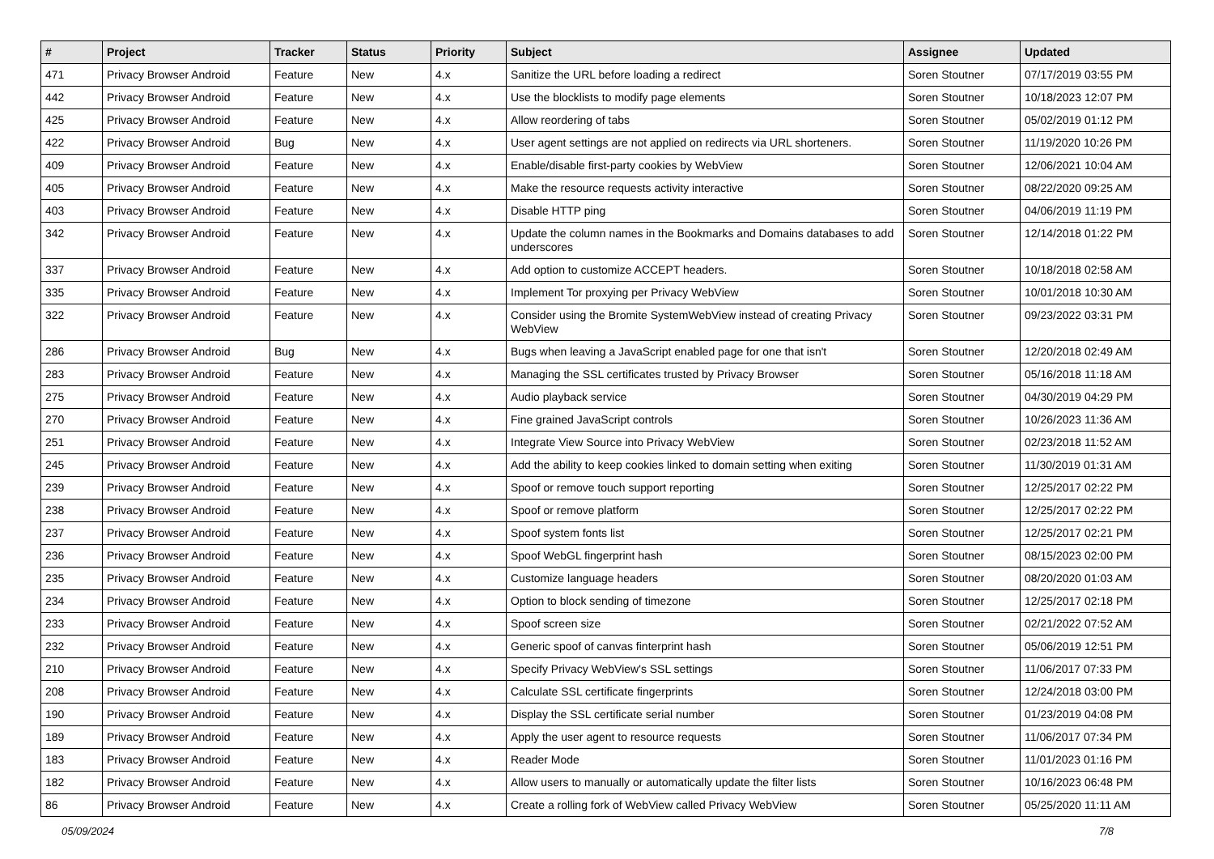| # | Project | Tracker | Status | Priority | Subject | Assignee | Updated |
| --- | --- | --- | --- | --- | --- | --- | --- |
| 471 | Privacy Browser Android | Feature | New | 4.x | Sanitize the URL before loading a redirect | Soren Stoutner | 07/17/2019 03:55 PM |
| 442 | Privacy Browser Android | Feature | New | 4.x | Use the blocklists to modify page elements | Soren Stoutner | 10/18/2023 12:07 PM |
| 425 | Privacy Browser Android | Feature | New | 4.x | Allow reordering of tabs | Soren Stoutner | 05/02/2019 01:12 PM |
| 422 | Privacy Browser Android | Bug | New | 4.x | User agent settings are not applied on redirects via URL shorteners. | Soren Stoutner | 11/19/2020 10:26 PM |
| 409 | Privacy Browser Android | Feature | New | 4.x | Enable/disable first-party cookies by WebView | Soren Stoutner | 12/06/2021 10:04 AM |
| 405 | Privacy Browser Android | Feature | New | 4.x | Make the resource requests activity interactive | Soren Stoutner | 08/22/2020 09:25 AM |
| 403 | Privacy Browser Android | Feature | New | 4.x | Disable HTTP ping | Soren Stoutner | 04/06/2019 11:19 PM |
| 342 | Privacy Browser Android | Feature | New | 4.x | Update the column names in the Bookmarks and Domains databases to add underscores | Soren Stoutner | 12/14/2018 01:22 PM |
| 337 | Privacy Browser Android | Feature | New | 4.x | Add option to customize ACCEPT headers. | Soren Stoutner | 10/18/2018 02:58 AM |
| 335 | Privacy Browser Android | Feature | New | 4.x | Implement Tor proxying per Privacy WebView | Soren Stoutner | 10/01/2018 10:30 AM |
| 322 | Privacy Browser Android | Feature | New | 4.x | Consider using the Bromite SystemWebView instead of creating Privacy WebView | Soren Stoutner | 09/23/2022 03:31 PM |
| 286 | Privacy Browser Android | Bug | New | 4.x | Bugs when leaving a JavaScript enabled page for one that isn't | Soren Stoutner | 12/20/2018 02:49 AM |
| 283 | Privacy Browser Android | Feature | New | 4.x | Managing the SSL certificates trusted by Privacy Browser | Soren Stoutner | 05/16/2018 11:18 AM |
| 275 | Privacy Browser Android | Feature | New | 4.x | Audio playback service | Soren Stoutner | 04/30/2019 04:29 PM |
| 270 | Privacy Browser Android | Feature | New | 4.x | Fine grained JavaScript controls | Soren Stoutner | 10/26/2023 11:36 AM |
| 251 | Privacy Browser Android | Feature | New | 4.x | Integrate View Source into Privacy WebView | Soren Stoutner | 02/23/2018 11:52 AM |
| 245 | Privacy Browser Android | Feature | New | 4.x | Add the ability to keep cookies linked to domain setting when exiting | Soren Stoutner | 11/30/2019 01:31 AM |
| 239 | Privacy Browser Android | Feature | New | 4.x | Spoof or remove touch support reporting | Soren Stoutner | 12/25/2017 02:22 PM |
| 238 | Privacy Browser Android | Feature | New | 4.x | Spoof or remove platform | Soren Stoutner | 12/25/2017 02:22 PM |
| 237 | Privacy Browser Android | Feature | New | 4.x | Spoof system fonts list | Soren Stoutner | 12/25/2017 02:21 PM |
| 236 | Privacy Browser Android | Feature | New | 4.x | Spoof WebGL fingerprint hash | Soren Stoutner | 08/15/2023 02:00 PM |
| 235 | Privacy Browser Android | Feature | New | 4.x | Customize language headers | Soren Stoutner | 08/20/2020 01:03 AM |
| 234 | Privacy Browser Android | Feature | New | 4.x | Option to block sending of timezone | Soren Stoutner | 12/25/2017 02:18 PM |
| 233 | Privacy Browser Android | Feature | New | 4.x | Spoof screen size | Soren Stoutner | 02/21/2022 07:52 AM |
| 232 | Privacy Browser Android | Feature | New | 4.x | Generic spoof of canvas finterprint hash | Soren Stoutner | 05/06/2019 12:51 PM |
| 210 | Privacy Browser Android | Feature | New | 4.x | Specify Privacy WebView's SSL settings | Soren Stoutner | 11/06/2017 07:33 PM |
| 208 | Privacy Browser Android | Feature | New | 4.x | Calculate SSL certificate fingerprints | Soren Stoutner | 12/24/2018 03:00 PM |
| 190 | Privacy Browser Android | Feature | New | 4.x | Display the SSL certificate serial number | Soren Stoutner | 01/23/2019 04:08 PM |
| 189 | Privacy Browser Android | Feature | New | 4.x | Apply the user agent to resource requests | Soren Stoutner | 11/06/2017 07:34 PM |
| 183 | Privacy Browser Android | Feature | New | 4.x | Reader Mode | Soren Stoutner | 11/01/2023 01:16 PM |
| 182 | Privacy Browser Android | Feature | New | 4.x | Allow users to manually or automatically update the filter lists | Soren Stoutner | 10/16/2023 06:48 PM |
| 86 | Privacy Browser Android | Feature | New | 4.x | Create a rolling fork of WebView called Privacy WebView | Soren Stoutner | 05/25/2020 11:11 AM |
05/09/2024 7/8